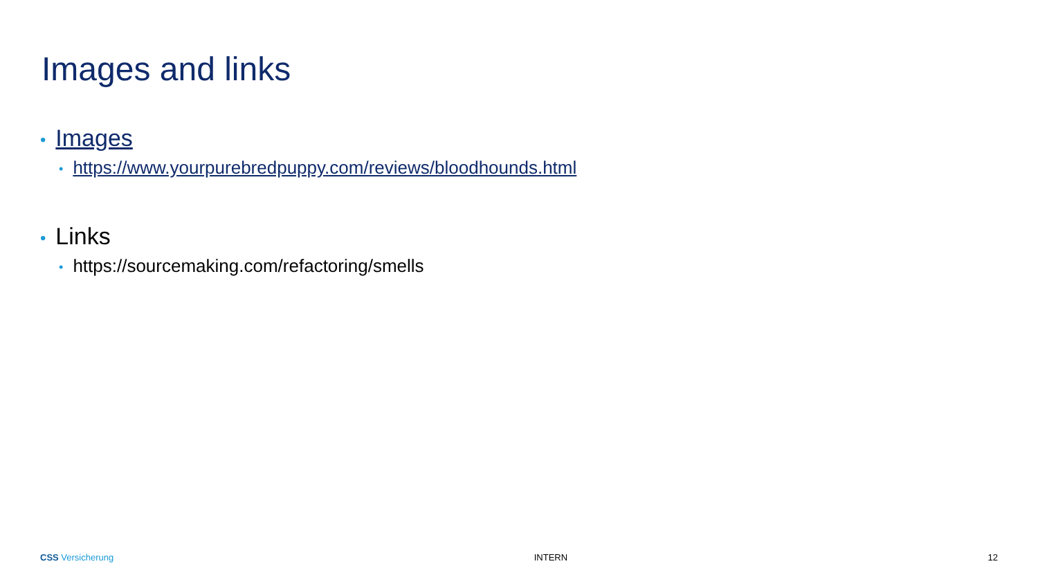Images and links
• Images
• https://www.yourpurebredpuppy.com/reviews/bloodhounds.html
• Links
• https://sourcemaking.com/refactoring/smells
CSS Versicherung INTERN 12